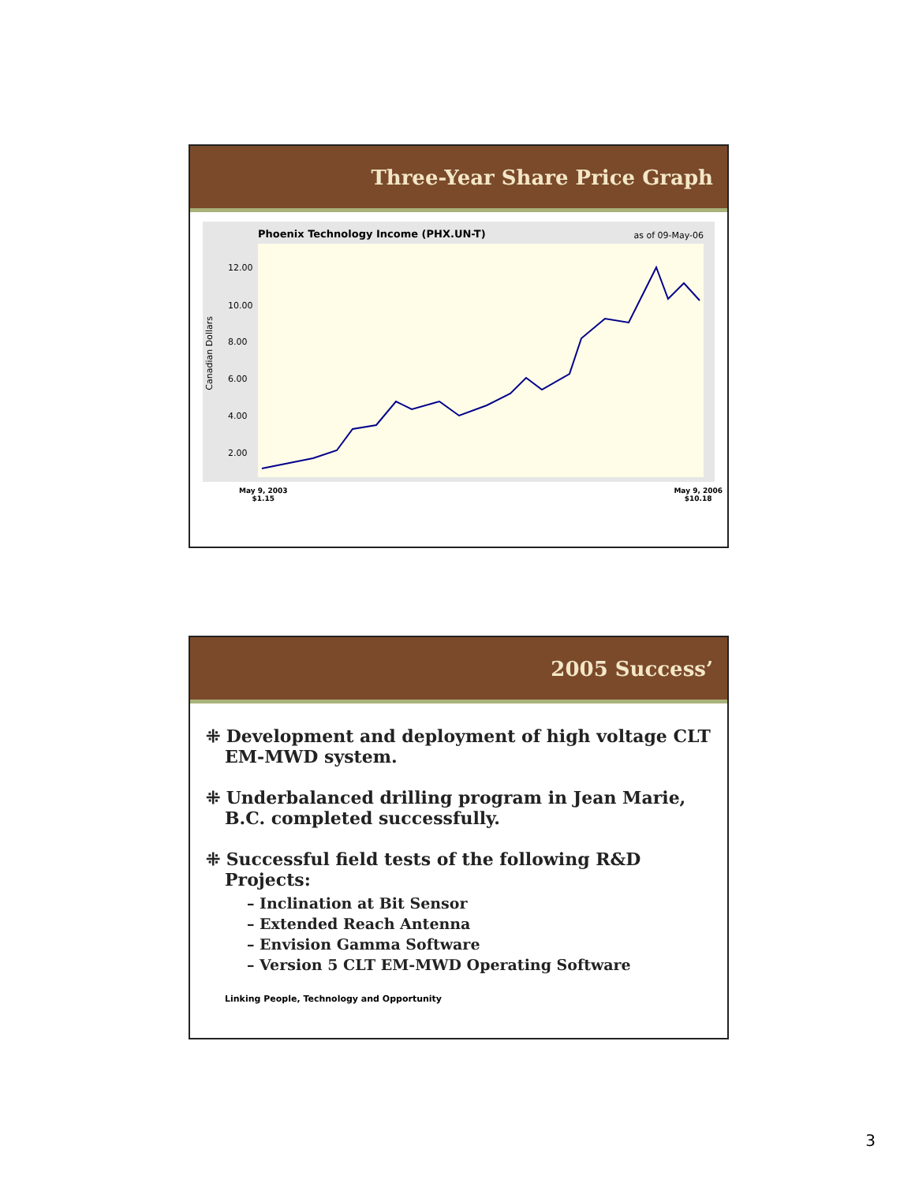Three-Year Share Price Graph
Phoenix Technology Income (PHX.UN-T)
as of 09-May-06
12.00
10.00
8.00
6.00
4.00
2.00
Canadian Dollars
May 9, 2003
$1.15
May 9, 2006
$10.18
2005 Success’
⁜ Development and deployment of high voltage CLT EM-MWD system.
⁜ Underbalanced drilling program in Jean Marie, B.C. completed successfully.
⁜ Successful field tests of the following R&D Projects:
– Inclination at Bit Sensor
– Extended Reach Antenna
– Envision Gamma Software
– Version 5 CLT EM-MWD Operating Software
Linking People, Technology and Opportunity
3